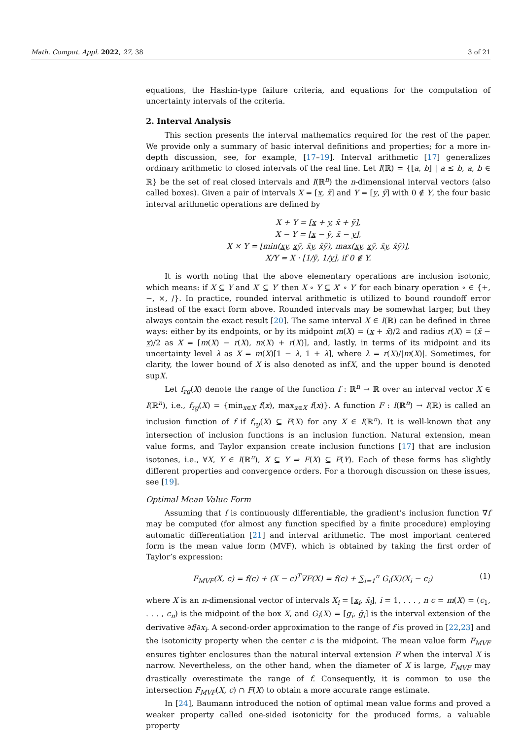Math. Comput. Appl. 2022, 27, 38 3 of 21
equations, the Hashin-type failure criteria, and equations for the computation of uncertainty intervals of the criteria.
2. Interval Analysis
This section presents the interval mathematics required for the rest of the paper. We provide only a summary of basic interval definitions and properties; for a more in-depth discussion, see, for example, [17–19]. Interval arithmetic [17] generalizes ordinary arithmetic to closed intervals of the real line. Let I(ℝ) = {[a, b] | a ≤ b, a, b ∈ ℝ} be the set of real closed intervals and I(ℝ<sup>n</sup>) the n-dimensional interval vectors (also called boxes). Given a pair of intervals X = [x, x̄] and Y = [y, ȳ] with 0 ∉ Y, the four basic interval arithmetic operations are defined by
X + Y = [x + y, x̄ + ȳ],
X − Y = [x − ȳ, x̄ − y],
X × Y = [min(xy, xȳ, x̄y, x̄ȳ), max(xy, xȳ, x̄y, x̄ȳ)],
X/Y = X · [1/ȳ, 1/y], if 0 ∉ Y.
It is worth noting that the above elementary operations are inclusion isotonic, which means: if X ⊆ Y and X′ ⊆ Y′ then X ∘ Y ⊆ X′ ∘ Y′ for each binary operation ∘ ∈ {+, −, ×, /}. In practice, rounded interval arithmetic is utilized to bound roundoff error instead of the exact form above. Rounded intervals may be somewhat larger, but they always contain the exact result [20]. The same interval X ∈ I(ℝ) can be defined in three ways: either by its endpoints, or by its midpoint m(X) = (x + x̄)/2 and radius r(X) = (x̄ − x)/2 as X = [m(X) − r(X), m(X) + r(X)], and, lastly, in terms of its midpoint and its uncertainty level λ as X = m(X)[1 − λ, 1 + λ], where λ = r(X)/|m(X)|. Sometimes, for clarity, the lower bound of X is also denoted as infX, and the upper bound is denoted supX.
Let f<sub>rg</sub>(X) denote the range of the function f : ℝ<sup>n</sup> → ℝ over an interval vector X ∈ I(ℝ<sup>n</sup>), i.e., f<sub>rg</sub>(X) = {min<sub>x∈X</sub> f(x), max<sub>x∈X</sub> f(x)}. A function F : I(ℝ<sup>n</sup>) → I(ℝ) is called an inclusion function of f if f<sub>rg</sub>(X) ⊆ F(X) for any X ∈ I(ℝ<sup>n</sup>). It is well-known that any intersection of inclusion functions is an inclusion function. Natural extension, mean value forms, and Taylor expansion create inclusion functions [17] that are inclusion isotones, i.e., ∀X, Y ∈ I(ℝ<sup>n</sup>), X ⊆ Y ⇒ F(X) ⊆ F(Y). Each of these forms has slightly different properties and convergence orders. For a thorough discussion on these issues, see [19].
Optimal Mean Value Form
Assuming that f is continuously differentiable, the gradient’s inclusion function ∇f may be computed (for almost any function specified by a finite procedure) employing automatic differentiation [21] and interval arithmetic. The most important centered form is the mean value form (MVF), which is obtained by taking the first order of Taylor’s expression:
F<sub>MVF</sub>(X, c) = f(c) + (X − c)<sup>T</sup>∇F(X) = f(c) + ∑<sub>i=1</sub><sup>n</sup> G<sub>i</sub>(X)(X<sub>i</sub> − c<sub>i</sub>) (1)
where X is an n-dimensional vector of intervals X<sub>i</sub> = [x<sub>i</sub>, x̄<sub>i</sub>], i = 1, . . . , n c = m(X) = (c<sub>1</sub>, . . . , c<sub>n</sub>) is the midpoint of the box X, and G<sub>i</sub>(X) = [g<sub>i</sub>, ḡ<sub>i</sub>] is the interval extension of the derivative ∂f/∂x<sub>i</sub>. A second-order approximation to the range of f is proved in [22,23] and the isotonicity property when the center c is the midpoint. The mean value form F<sub>MVF</sub> ensures tighter enclosures than the natural interval extension F when the interval X is narrow. Nevertheless, on the other hand, when the diameter of X is large, F<sub>MVF</sub> may drastically overestimate the range of f. Consequently, it is common to use the intersection F<sub>MVF</sub>(X, c) ∩ F(X) to obtain a more accurate range estimate.
In [24], Baumann introduced the notion of optimal mean value forms and proved a weaker property called one-sided isotonicity for the produced forms, a valuable property